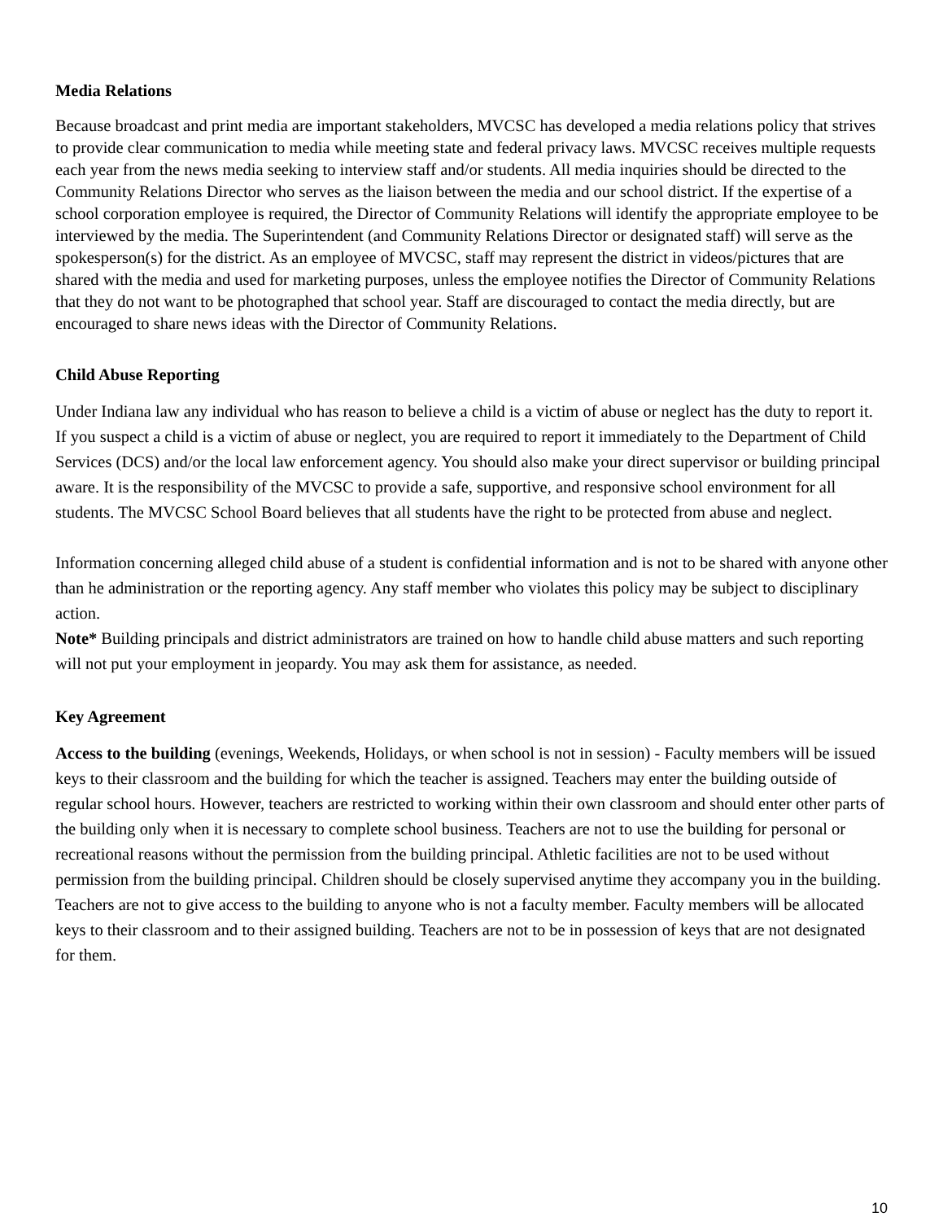Media Relations
Because broadcast and print media are important stakeholders, MVCSC has developed a media relations policy that strives to provide clear communication to media while meeting state and federal privacy laws. MVCSC receives multiple requests each year from the news media seeking to interview staff and/or students. All media inquiries should be directed to the Community Relations Director who serves as the liaison between the media and our school district. If the expertise of a school corporation employee is required, the Director of Community Relations will identify the appropriate employee to be interviewed by the media. The Superintendent (and Community Relations Director or designated staff) will serve as the spokesperson(s) for the district. As an employee of MVCSC, staff may represent the district in videos/pictures that are shared with the media and used for marketing purposes, unless the employee notifies the Director of Community Relations that they do not want to be photographed that school year. Staff are discouraged to contact the media directly, but are encouraged to share news ideas with the Director of Community Relations.
Child Abuse Reporting
Under Indiana law any individual who has reason to believe a child is a victim of abuse or neglect has the duty to report it. If you suspect a child is a victim of abuse or neglect, you are required to report it immediately to the Department of Child Services (DCS) and/or the local law enforcement agency. You should also make your direct supervisor or building principal aware. It is the responsibility of the MVCSC to provide a safe, supportive, and responsive school environment for all students. The MVCSC School Board believes that all students have the right to be protected from abuse and neglect.
Information concerning alleged child abuse of a student is confidential information and is not to be shared with anyone other than he administration or the reporting agency. Any staff member who violates this policy may be subject to disciplinary action.
Note* Building principals and district administrators are trained on how to handle child abuse matters and such reporting will not put your employment in jeopardy. You may ask them for assistance, as needed.
Key Agreement
Access to the building (evenings, Weekends, Holidays, or when school is not in session) - Faculty members will be issued keys to their classroom and the building for which the teacher is assigned. Teachers may enter the building outside of regular school hours. However, teachers are restricted to working within their own classroom and should enter other parts of the building only when it is necessary to complete school business. Teachers are not to use the building for personal or recreational reasons without the permission from the building principal. Athletic facilities are not to be used without permission from the building principal. Children should be closely supervised anytime they accompany you in the building. Teachers are not to give access to the building to anyone who is not a faculty member. Faculty members will be allocated keys to their classroom and to their assigned building. Teachers are not to be in possession of keys that are not designated for them.
10